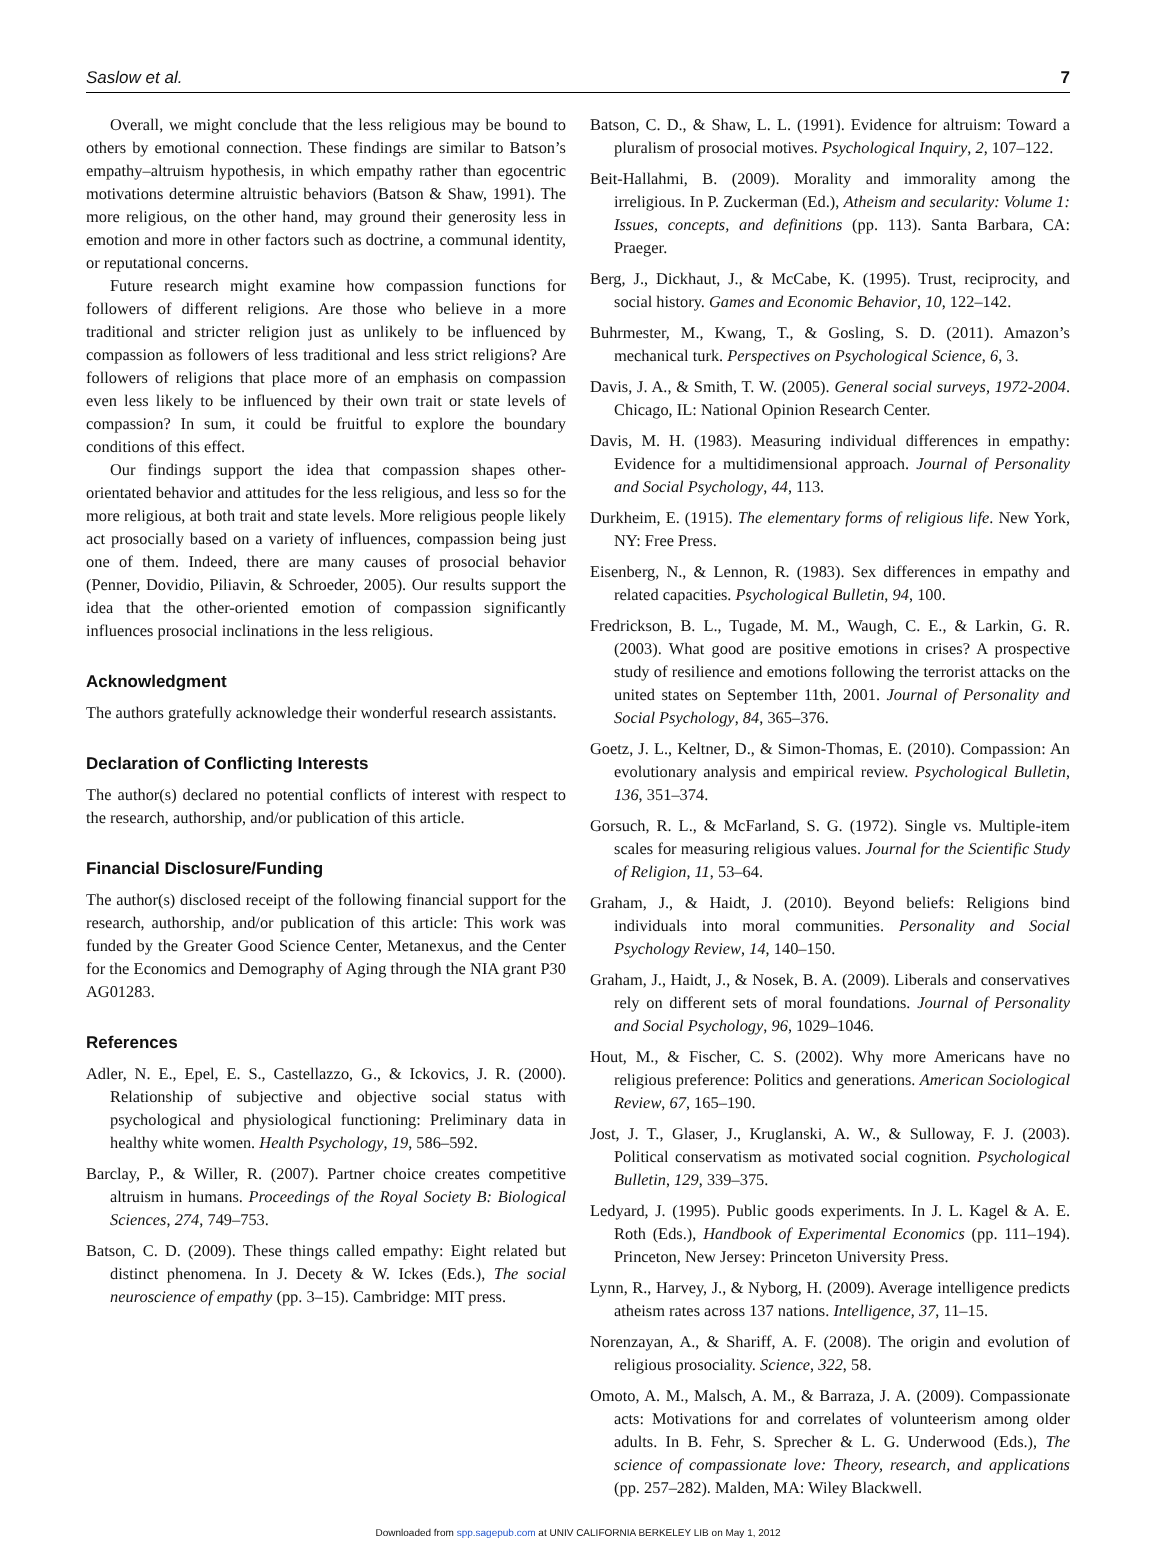Saslow et al. 7
Overall, we might conclude that the less religious may be bound to others by emotional connection. These findings are similar to Batson’s empathy–altruism hypothesis, in which empathy rather than egocentric motivations determine altruistic behaviors (Batson & Shaw, 1991). The more religious, on the other hand, may ground their generosity less in emotion and more in other factors such as doctrine, a communal identity, or reputational concerns.
Future research might examine how compassion functions for followers of different religions. Are those who believe in a more traditional and stricter religion just as unlikely to be influenced by compassion as followers of less traditional and less strict religions? Are followers of religions that place more of an emphasis on compassion even less likely to be influenced by their own trait or state levels of compassion? In sum, it could be fruitful to explore the boundary conditions of this effect.
Our findings support the idea that compassion shapes other-orientated behavior and attitudes for the less religious, and less so for the more religious, at both trait and state levels. More religious people likely act prosocially based on a variety of influences, compassion being just one of them. Indeed, there are many causes of prosocial behavior (Penner, Dovidio, Piliavin, & Schroeder, 2005). Our results support the idea that the other-oriented emotion of compassion significantly influences prosocial inclinations in the less religious.
Acknowledgment
The authors gratefully acknowledge their wonderful research assistants.
Declaration of Conflicting Interests
The author(s) declared no potential conflicts of interest with respect to the research, authorship, and/or publication of this article.
Financial Disclosure/Funding
The author(s) disclosed receipt of the following financial support for the research, authorship, and/or publication of this article: This work was funded by the Greater Good Science Center, Metanexus, and the Center for the Economics and Demography of Aging through the NIA grant P30 AG01283.
References
Adler, N. E., Epel, E. S., Castellazzo, G., & Ickovics, J. R. (2000). Relationship of subjective and objective social status with psychological and physiological functioning: Preliminary data in healthy white women. Health Psychology, 19, 586–592.
Barclay, P., & Willer, R. (2007). Partner choice creates competitive altruism in humans. Proceedings of the Royal Society B: Biological Sciences, 274, 749–753.
Batson, C. D. (2009). These things called empathy: Eight related but distinct phenomena. In J. Decety & W. Ickes (Eds.), The social neuroscience of empathy (pp. 3–15). Cambridge: MIT press.
Batson, C. D., & Shaw, L. L. (1991). Evidence for altruism: Toward a pluralism of prosocial motives. Psychological Inquiry, 2, 107–122.
Beit-Hallahmi, B. (2009). Morality and immorality among the irreligious. In P. Zuckerman (Ed.), Atheism and secularity: Volume 1: Issues, concepts, and definitions (pp. 113). Santa Barbara, CA: Praeger.
Berg, J., Dickhaut, J., & McCabe, K. (1995). Trust, reciprocity, and social history. Games and Economic Behavior, 10, 122–142.
Buhrmester, M., Kwang, T., & Gosling, S. D. (2011). Amazon’s mechanical turk. Perspectives on Psychological Science, 6, 3.
Davis, J. A., & Smith, T. W. (2005). General social surveys, 1972-2004. Chicago, IL: National Opinion Research Center.
Davis, M. H. (1983). Measuring individual differences in empathy: Evidence for a multidimensional approach. Journal of Personality and Social Psychology, 44, 113.
Durkheim, E. (1915). The elementary forms of religious life. New York, NY: Free Press.
Eisenberg, N., & Lennon, R. (1983). Sex differences in empathy and related capacities. Psychological Bulletin, 94, 100.
Fredrickson, B. L., Tugade, M. M., Waugh, C. E., & Larkin, G. R. (2003). What good are positive emotions in crises? A prospective study of resilience and emotions following the terrorist attacks on the united states on September 11th, 2001. Journal of Personality and Social Psychology, 84, 365–376.
Goetz, J. L., Keltner, D., & Simon-Thomas, E. (2010). Compassion: An evolutionary analysis and empirical review. Psychological Bulletin, 136, 351–374.
Gorsuch, R. L., & McFarland, S. G. (1972). Single vs. Multiple-item scales for measuring religious values. Journal for the Scientific Study of Religion, 11, 53–64.
Graham, J., & Haidt, J. (2010). Beyond beliefs: Religions bind individuals into moral communities. Personality and Social Psychology Review, 14, 140–150.
Graham, J., Haidt, J., & Nosek, B. A. (2009). Liberals and conservatives rely on different sets of moral foundations. Journal of Personality and Social Psychology, 96, 1029–1046.
Hout, M., & Fischer, C. S. (2002). Why more Americans have no religious preference: Politics and generations. American Sociological Review, 67, 165–190.
Jost, J. T., Glaser, J., Kruglanski, A. W., & Sulloway, F. J. (2003). Political conservatism as motivated social cognition. Psychological Bulletin, 129, 339–375.
Ledyard, J. (1995). Public goods experiments. In J. L. Kagel & A. E. Roth (Eds.), Handbook of Experimental Economics (pp. 111–194). Princeton, New Jersey: Princeton University Press.
Lynn, R., Harvey, J., & Nyborg, H. (2009). Average intelligence predicts atheism rates across 137 nations. Intelligence, 37, 11–15.
Norenzayan, A., & Shariff, A. F. (2008). The origin and evolution of religious prosociality. Science, 322, 58.
Omoto, A. M., Malsch, A. M., & Barraza, J. A. (2009). Compassionate acts: Motivations for and correlates of volunteerism among older adults. In B. Fehr, S. Sprecher & L. G. Underwood (Eds.), The science of compassionate love: Theory, research, and applications (pp. 257–282). Malden, MA: Wiley Blackwell.
Downloaded from spp.sagepub.com at UNIV CALIFORNIA BERKELEY LIB on May 1, 2012